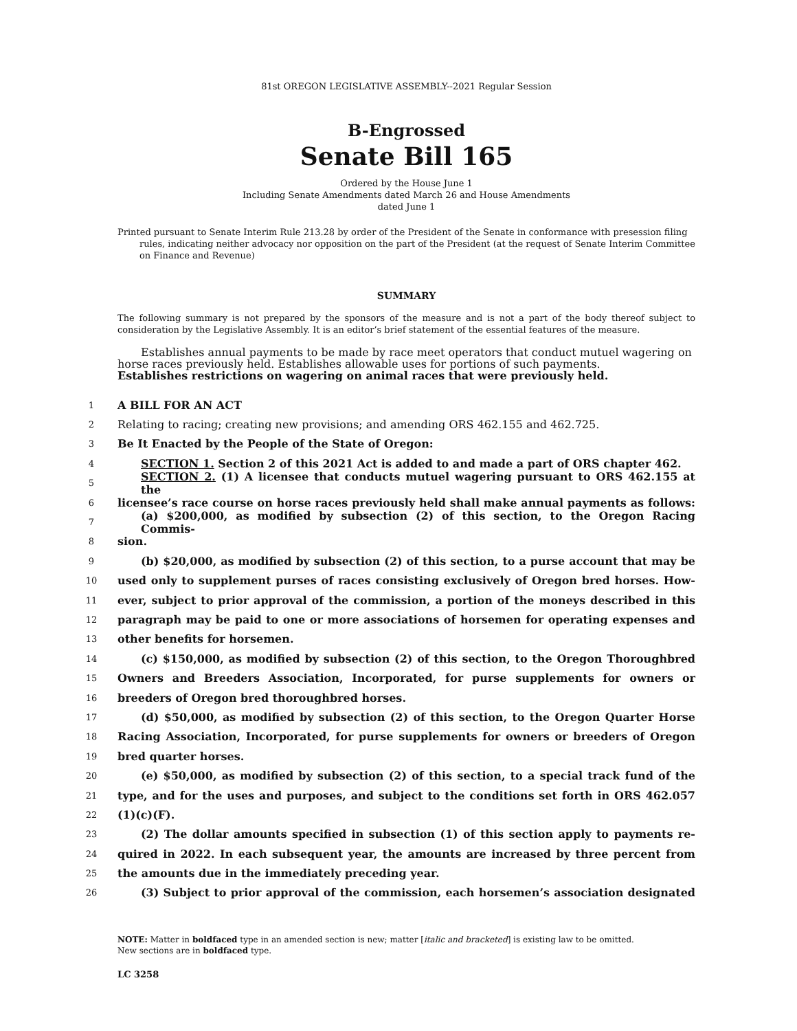81st OREGON LEGISLATIVE ASSEMBLY--2021 Regular Session
B-Engrossed
Senate Bill 165
Ordered by the House June 1
Including Senate Amendments dated March 26 and House Amendments
dated June 1
Printed pursuant to Senate Interim Rule 213.28 by order of the President of the Senate in conformance with presession filing rules, indicating neither advocacy nor opposition on the part of the President (at the request of Senate Interim Committee on Finance and Revenue)
SUMMARY
The following summary is not prepared by the sponsors of the measure and is not a part of the body thereof subject to consideration by the Legislative Assembly. It is an editor’s brief statement of the essential features of the measure.
Establishes annual payments to be made by race meet operators that conduct mutuel wagering on horse races previously held. Establishes allowable uses for portions of such payments.
Establishes restrictions on wagering on animal races that were previously held.
1
A BILL FOR AN ACT
2
Relating to racing; creating new provisions; and amending ORS 462.155 and 462.725.
3
Be It Enacted by the People of the State of Oregon:
4
SECTION 1. Section 2 of this 2021 Act is added to and made a part of ORS chapter 462.
5
SECTION 2. (1) A licensee that conducts mutuel wagering pursuant to ORS 462.155 at the
6
licensee’s race course on horse races previously held shall make annual payments as follows:
7
(a) $200,000, as modified by subsection (2) of this section, to the Oregon Racing Commis-
8
sion.
9
(b) $20,000, as modified by subsection (2) of this section, to a purse account that may be
10
used only to supplement purses of races consisting exclusively of Oregon bred horses. How-
11
ever, subject to prior approval of the commission, a portion of the moneys described in this
12
paragraph may be paid to one or more associations of horsemen for operating expenses and
13
other benefits for horsemen.
14
(c) $150,000, as modified by subsection (2) of this section, to the Oregon Thoroughbred
15
Owners and Breeders Association, Incorporated, for purse supplements for owners or
16
breeders of Oregon bred thoroughbred horses.
17
(d) $50,000, as modified by subsection (2) of this section, to the Oregon Quarter Horse
18
Racing Association, Incorporated, for purse supplements for owners or breeders of Oregon
19
bred quarter horses.
20
(e) $50,000, as modified by subsection (2) of this section, to a special track fund of the
21
type, and for the uses and purposes, and subject to the conditions set forth in ORS 462.057
22
(1)(c)(F).
23
(2) The dollar amounts specified in subsection (1) of this section apply to payments re-
24
quired in 2022. In each subsequent year, the amounts are increased by three percent from
25
the amounts due in the immediately preceding year.
26
(3) Subject to prior approval of the commission, each horsemen’s association designated
NOTE: Matter in boldfaced type in an amended section is new; matter [italic and bracketed] is existing law to be omitted.
New sections are in boldfaced type.
LC 3258